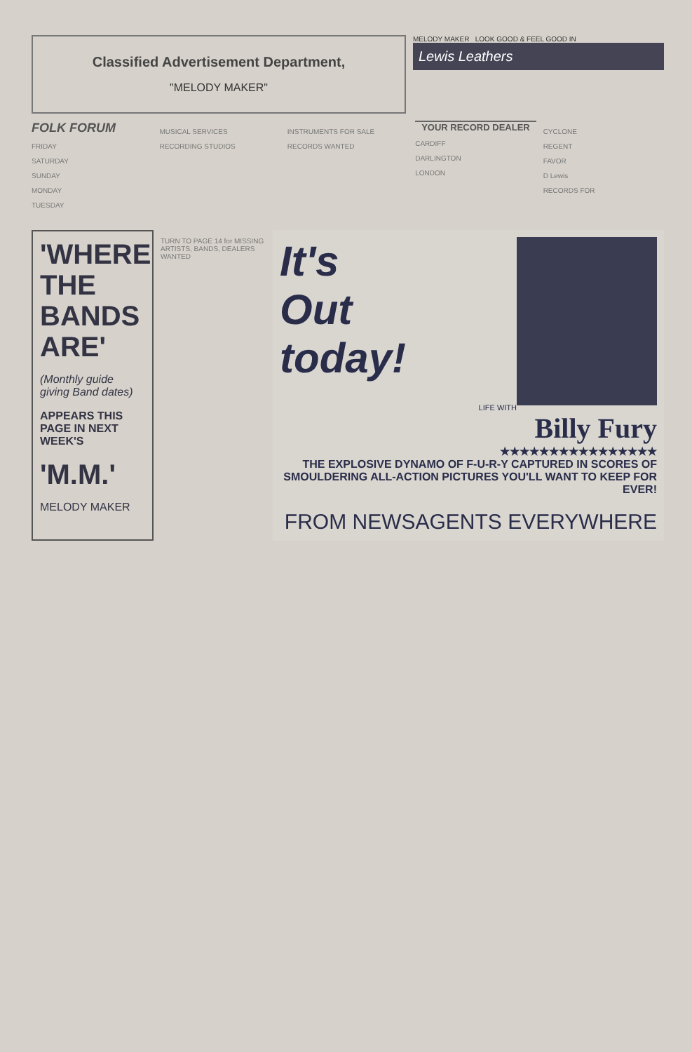Classified Advertisement Department,
"MELODY MAKER"
MELODY MAKER LOOK GOOD & FEEL GOOD IN
Lewis Leathers
FOLK FORUM
FRIDAY
SATURDAY
SUNDAY
MONDAY
TUESDAY
MUSICAL SERVICES
RECORDING STUDIOS
INSTRUMENTS FOR SALE
RECORDS WANTED
YOUR RECORD DEALER
CARDIFF
DARLINGTON
LONDON
CYCLONE
REGENT
FAVOR
D Lewis
RECORDS FOR
'WHERE THE BANDS ARE'
(Monthly guide giving Band dates)
APPEARS THIS PAGE IN NEXT WEEK'S
'M.M.'
MELODY MAKER
TURN TO PAGE 14 for MISSING ARTISTS, BANDS, DEALERS WANTED
It's
Out
today!
LIFE WITH
Billy Fury
★★★★★★★★★★★★★★★★
THE EXPLOSIVE DYNAMO OF F-U-R-Y CAPTURED IN SCORES OF SMOULDERING ALL-ACTION PICTURES YOU'LL WANT TO KEEP FOR EVER!
FROM NEWSAGENTS EVERYWHERE